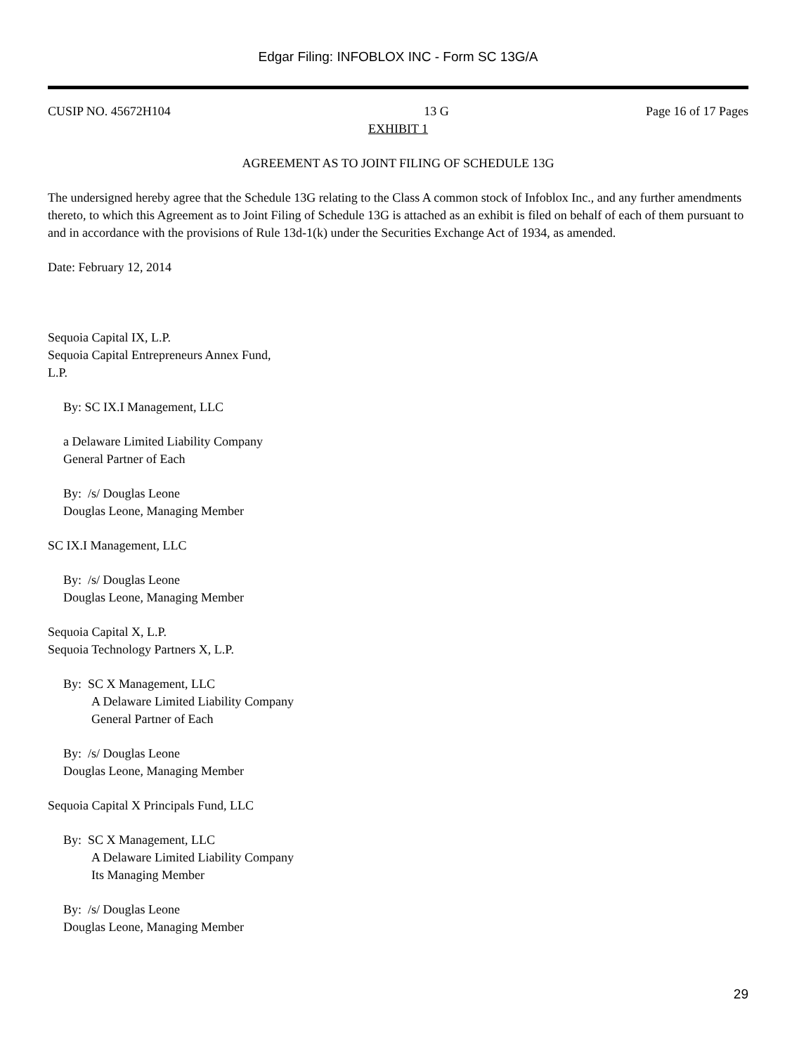Edgar Filing: INFOBLOX INC - Form SC 13G/A
CUSIP NO. 45672H104 13 G Page 16 of 17 Pages
EXHIBIT 1
AGREEMENT AS TO JOINT FILING OF SCHEDULE 13G
The undersigned hereby agree that the Schedule 13G relating to the Class A common stock of Infoblox Inc., and any further amendments thereto, to which this Agreement as to Joint Filing of Schedule 13G is attached as an exhibit is filed on behalf of each of them pursuant to and in accordance with the provisions of Rule 13d-1(k) under the Securities Exchange Act of 1934, as amended.
Date: February 12, 2014
Sequoia Capital IX, L.P.
Sequoia Capital Entrepreneurs Annex Fund,
L.P.
By: SC IX.I Management, LLC
a Delaware Limited Liability Company
General Partner of Each
By: /s/ Douglas Leone
Douglas Leone, Managing Member
SC IX.I Management, LLC
By: /s/ Douglas Leone
Douglas Leone, Managing Member
Sequoia Capital X, L.P.
Sequoia Technology Partners X, L.P.
By: SC X Management, LLC
A Delaware Limited Liability Company
General Partner of Each
By: /s/ Douglas Leone
Douglas Leone, Managing Member
Sequoia Capital X Principals Fund, LLC
By: SC X Management, LLC
A Delaware Limited Liability Company
Its Managing Member
By: /s/ Douglas Leone
Douglas Leone, Managing Member
29